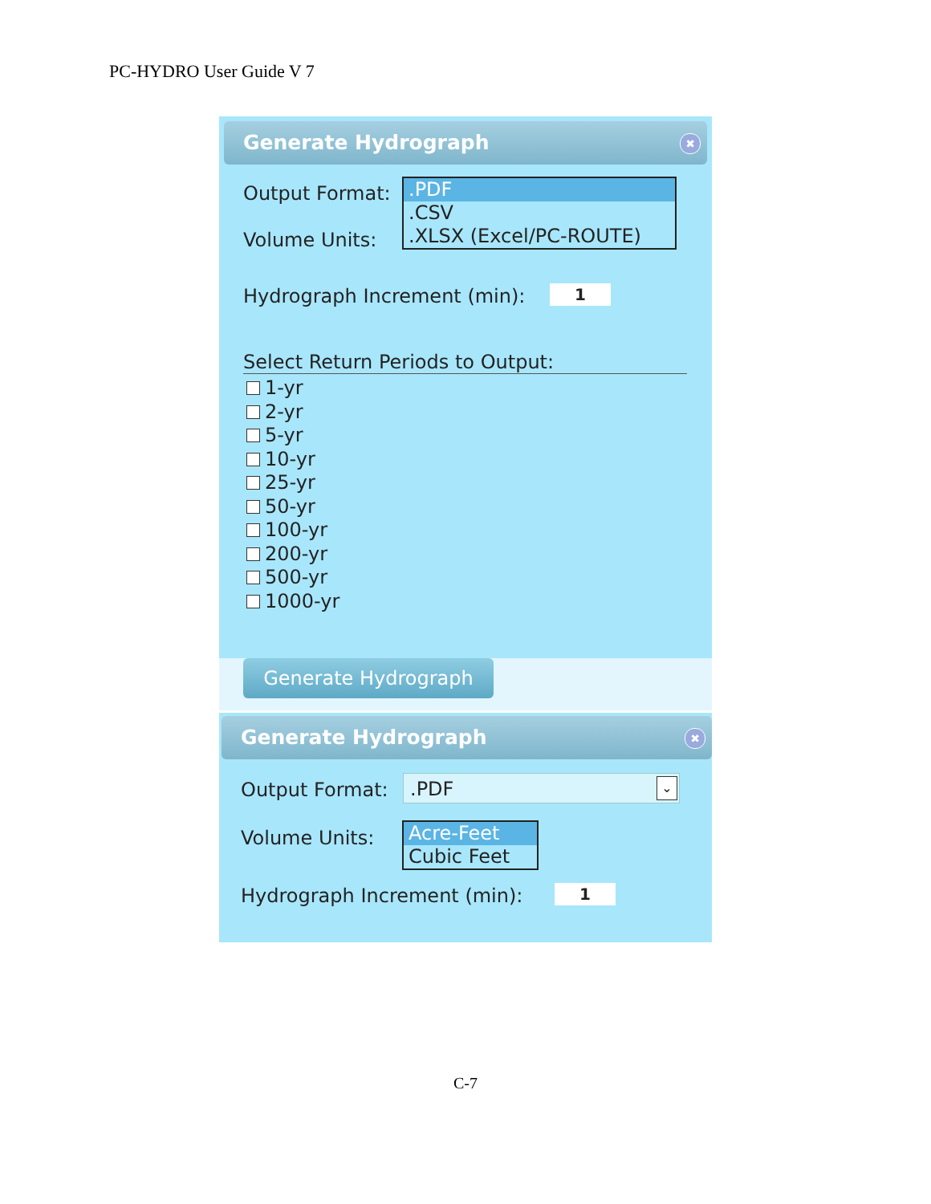PC-HYDRO User Guide V 7
Generate Hydrograph
✖
Output Format:
Volume Units:
.PDF
.CSV
.XLSX (Excel/PC-ROUTE)
Hydrograph Increment (min): 1
Select Return Periods to Output:
1-yr
2-yr
5-yr
10-yr
25-yr
50-yr
100-yr
200-yr
500-yr
1000-yr
Generate Hydrograph
Generate Hydrograph
✖
Output Format: .PDF ⌄
Volume Units:
Acre-Feet
Cubic Feet
Hydrograph Increment (min): 1
C-7